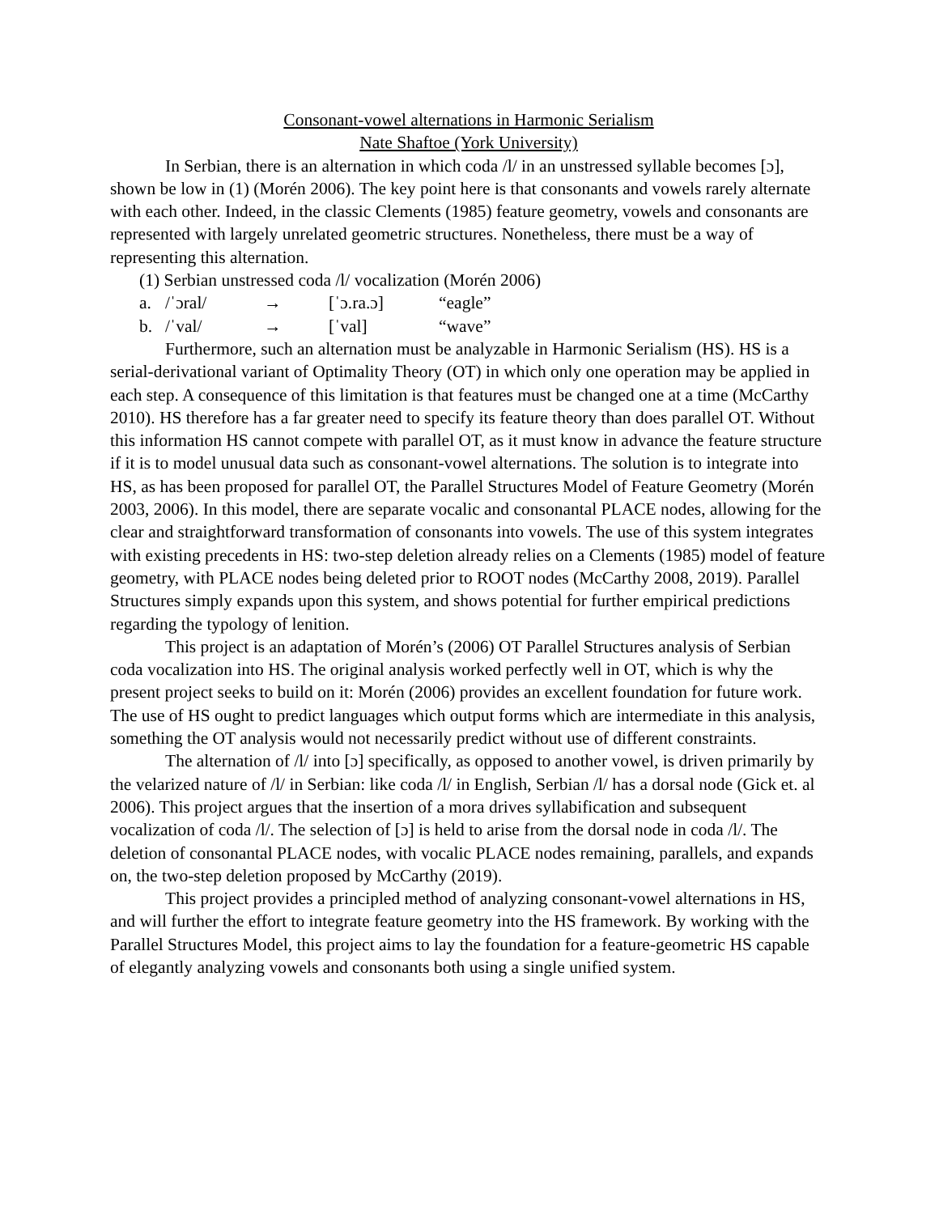Consonant-vowel alternations in Harmonic Serialism
Nate Shaftoe (York University)
In Serbian, there is an alternation in which coda /l/ in an unstressed syllable becomes [ɔ], shown be low in (1) (Morén 2006). The key point here is that consonants and vowels rarely alternate with each other. Indeed, in the classic Clements (1985) feature geometry, vowels and consonants are represented with largely unrelated geometric structures. Nonetheless, there must be a way of representing this alternation.
(1) Serbian unstressed coda /l/ vocalization (Morén 2006)
a. /ˈɔral/ → [ˈɔ.ra.ɔ] “eagle”
b. /ˈval/ → [ˈval] “wave”
Furthermore, such an alternation must be analyzable in Harmonic Serialism (HS). HS is a serial-derivational variant of Optimality Theory (OT) in which only one operation may be applied in each step. A consequence of this limitation is that features must be changed one at a time (McCarthy 2010). HS therefore has a far greater need to specify its feature theory than does parallel OT. Without this information HS cannot compete with parallel OT, as it must know in advance the feature structure if it is to model unusual data such as consonant-vowel alternations. The solution is to integrate into HS, as has been proposed for parallel OT, the Parallel Structures Model of Feature Geometry (Morén 2003, 2006). In this model, there are separate vocalic and consonantal PLACE nodes, allowing for the clear and straightforward transformation of consonants into vowels. The use of this system integrates with existing precedents in HS: two-step deletion already relies on a Clements (1985) model of feature geometry, with PLACE nodes being deleted prior to ROOT nodes (McCarthy 2008, 2019). Parallel Structures simply expands upon this system, and shows potential for further empirical predictions regarding the typology of lenition.
This project is an adaptation of Morén’s (2006) OT Parallel Structures analysis of Serbian coda vocalization into HS. The original analysis worked perfectly well in OT, which is why the present project seeks to build on it: Morén (2006) provides an excellent foundation for future work. The use of HS ought to predict languages which output forms which are intermediate in this analysis, something the OT analysis would not necessarily predict without use of different constraints.
The alternation of /l/ into [ɔ] specifically, as opposed to another vowel, is driven primarily by the velarized nature of /l/ in Serbian: like coda /l/ in English, Serbian /l/ has a dorsal node (Gick et. al 2006). This project argues that the insertion of a mora drives syllabification and subsequent vocalization of coda /l/. The selection of [ɔ] is held to arise from the dorsal node in coda /l/. The deletion of consonantal PLACE nodes, with vocalic PLACE nodes remaining, parallels, and expands on, the two-step deletion proposed by McCarthy (2019).
This project provides a principled method of analyzing consonant-vowel alternations in HS, and will further the effort to integrate feature geometry into the HS framework. By working with the Parallel Structures Model, this project aims to lay the foundation for a feature-geometric HS capable of elegantly analyzing vowels and consonants both using a single unified system.